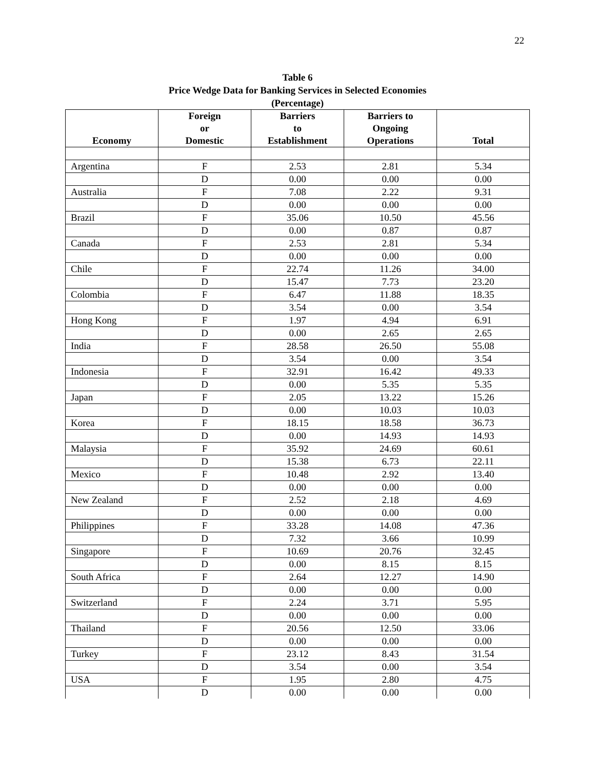22
Table 6
Price Wedge Data for Banking Services in Selected Economies
(Percentage)
| Economy | Foreign or Domestic | Barriers to Establishment | Barriers to Ongoing Operations | Total |
| --- | --- | --- | --- | --- |
| Argentina | F | 2.53 | 2.81 | 5.34 |
| | D | 0.00 | 0.00 | 0.00 |
| Australia | F | 7.08 | 2.22 | 9.31 |
| | D | 0.00 | 0.00 | 0.00 |
| Brazil | F | 35.06 | 10.50 | 45.56 |
| | D | 0.00 | 0.87 | 0.87 |
| Canada | F | 2.53 | 2.81 | 5.34 |
| | D | 0.00 | 0.00 | 0.00 |
| Chile | F | 22.74 | 11.26 | 34.00 |
| | D | 15.47 | 7.73 | 23.20 |
| Colombia | F | 6.47 | 11.88 | 18.35 |
| | D | 3.54 | 0.00 | 3.54 |
| Hong Kong | F | 1.97 | 4.94 | 6.91 |
| | D | 0.00 | 2.65 | 2.65 |
| India | F | 28.58 | 26.50 | 55.08 |
| | D | 3.54 | 0.00 | 3.54 |
| Indonesia | F | 32.91 | 16.42 | 49.33 |
| | D | 0.00 | 5.35 | 5.35 |
| Japan | F | 2.05 | 13.22 | 15.26 |
| | D | 0.00 | 10.03 | 10.03 |
| Korea | F | 18.15 | 18.58 | 36.73 |
| | D | 0.00 | 14.93 | 14.93 |
| Malaysia | F | 35.92 | 24.69 | 60.61 |
| | D | 15.38 | 6.73 | 22.11 |
| Mexico | F | 10.48 | 2.92 | 13.40 |
| | D | 0.00 | 0.00 | 0.00 |
| New Zealand | F | 2.52 | 2.18 | 4.69 |
| | D | 0.00 | 0.00 | 0.00 |
| Philippines | F | 33.28 | 14.08 | 47.36 |
| | D | 7.32 | 3.66 | 10.99 |
| Singapore | F | 10.69 | 20.76 | 32.45 |
| | D | 0.00 | 8.15 | 8.15 |
| South Africa | F | 2.64 | 12.27 | 14.90 |
| | D | 0.00 | 0.00 | 0.00 |
| Switzerland | F | 2.24 | 3.71 | 5.95 |
| | D | 0.00 | 0.00 | 0.00 |
| Thailand | F | 20.56 | 12.50 | 33.06 |
| | D | 0.00 | 0.00 | 0.00 |
| Turkey | F | 23.12 | 8.43 | 31.54 |
| | D | 3.54 | 0.00 | 3.54 |
| USA | F | 1.95 | 2.80 | 4.75 |
| | D | 0.00 | 0.00 | 0.00 |